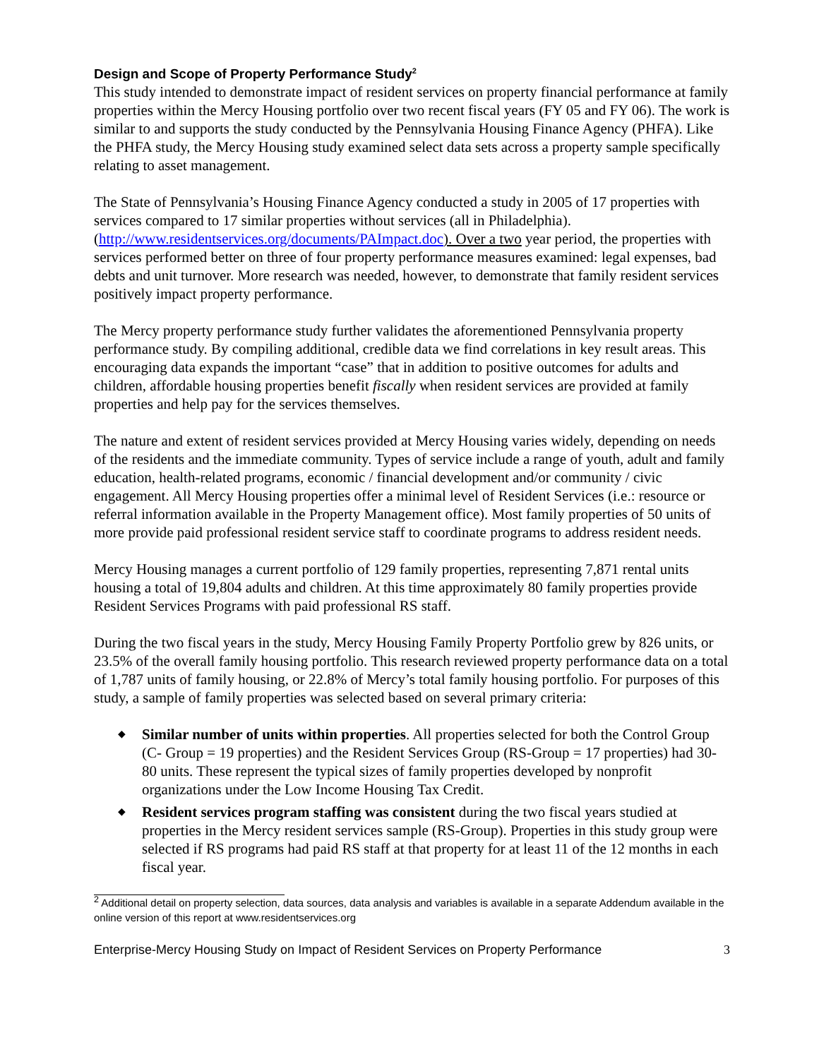Design and Scope of Property Performance Study<sup>2</sup>
This study intended to demonstrate impact of resident services on property financial performance at family properties within the Mercy Housing portfolio over two recent fiscal years (FY 05 and FY 06). The work is similar to and supports the study conducted by the Pennsylvania Housing Finance Agency (PHFA). Like the PHFA study, the Mercy Housing study examined select data sets across a property sample specifically relating to asset management.
The State of Pennsylvania’s Housing Finance Agency conducted a study in 2005 of 17 properties with services compared to 17 similar properties without services (all in Philadelphia). (http://www.residentservices.org/documents/PAImpact.doc). Over a two year period, the properties with services performed better on three of four property performance measures examined: legal expenses, bad debts and unit turnover. More research was needed, however, to demonstrate that family resident services positively impact property performance.
The Mercy property performance study further validates the aforementioned Pennsylvania property performance study. By compiling additional, credible data we find correlations in key result areas. This encouraging data expands the important “case” that in addition to positive outcomes for adults and children, affordable housing properties benefit fiscally when resident services are provided at family properties and help pay for the services themselves.
The nature and extent of resident services provided at Mercy Housing varies widely, depending on needs of the residents and the immediate community. Types of service include a range of youth, adult and family education, health-related programs, economic / financial development and/or community / civic engagement. All Mercy Housing properties offer a minimal level of Resident Services (i.e.: resource or referral information available in the Property Management office). Most family properties of 50 units of more provide paid professional resident service staff to coordinate programs to address resident needs.
Mercy Housing manages a current portfolio of 129 family properties, representing 7,871 rental units housing a total of 19,804 adults and children. At this time approximately 80 family properties provide Resident Services Programs with paid professional RS staff.
During the two fiscal years in the study, Mercy Housing Family Property Portfolio grew by 826 units, or 23.5% of the overall family housing portfolio. This research reviewed property performance data on a total of 1,787 units of family housing, or 22.8% of Mercy’s total family housing portfolio. For purposes of this study, a sample of family properties was selected based on several primary criteria:
◆ Similar number of units within properties. All properties selected for both the Control Group (C- Group = 19 properties) and the Resident Services Group (RS-Group = 17 properties) had 30-80 units. These represent the typical sizes of family properties developed by nonprofit organizations under the Low Income Housing Tax Credit.
◆ Resident services program staffing was consistent during the two fiscal years studied at properties in the Mercy resident services sample (RS-Group). Properties in this study group were selected if RS programs had paid RS staff at that property for at least 11 of the 12 months in each fiscal year.
<sup>2</sup> Additional detail on property selection, data sources, data analysis and variables is available in a separate Addendum available in the online version of this report at www.residentservices.org
Enterprise-Mercy Housing Study on Impact of Resident Services on Property Performance 3